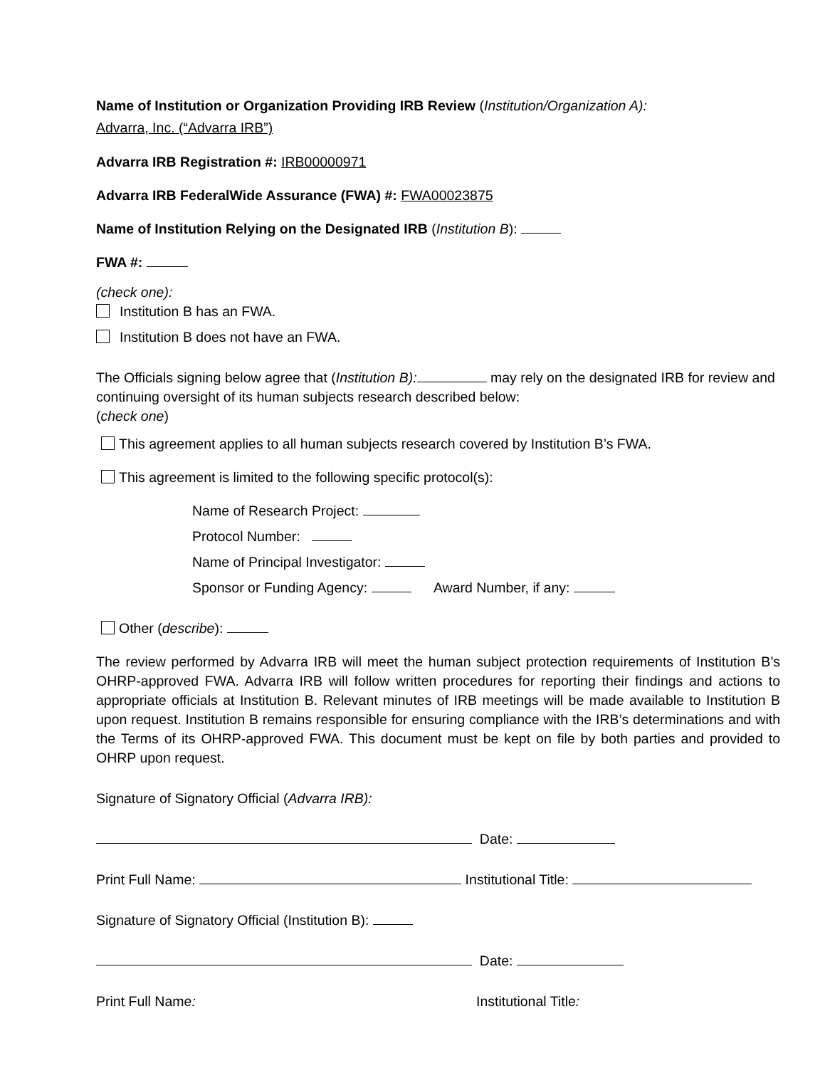Name of Institution or Organization Providing IRB Review (Institution/Organization A):
Advarra, Inc. (“Advarra IRB”)
Advarra IRB Registration #: IRB00000971
Advarra IRB FederalWide Assurance (FWA) #: FWA00023875
Name of Institution Relying on the Designated IRB (Institution B):
FWA #:
(check one):
Institution B has an FWA.
Institution B does not have an FWA.
The Officials signing below agree that (Institution B): may rely on the designated IRB for review and continuing oversight of its human subjects research described below:
(check one)
This agreement applies to all human subjects research covered by Institution B’s FWA.
This agreement is limited to the following specific protocol(s):
Name of Research Project:
Protocol Number:
Name of Principal Investigator:
Sponsor or Funding Agency: Award Number, if any:
Other (describe):
The review performed by Advarra IRB will meet the human subject protection requirements of Institution B’s OHRP-approved FWA. Advarra IRB will follow written procedures for reporting their findings and actions to appropriate officials at Institution B. Relevant minutes of IRB meetings will be made available to Institution B upon request. Institution B remains responsible for ensuring compliance with the IRB’s determinations and with the Terms of its OHRP-approved FWA. This document must be kept on file by both parties and provided to OHRP upon request.
Signature of Signatory Official (Advarra IRB):
Date:
Print Full Name: Institutional Title:
Signature of Signatory Official (Institution B):
Date:
Print Full Name: Institutional Title: